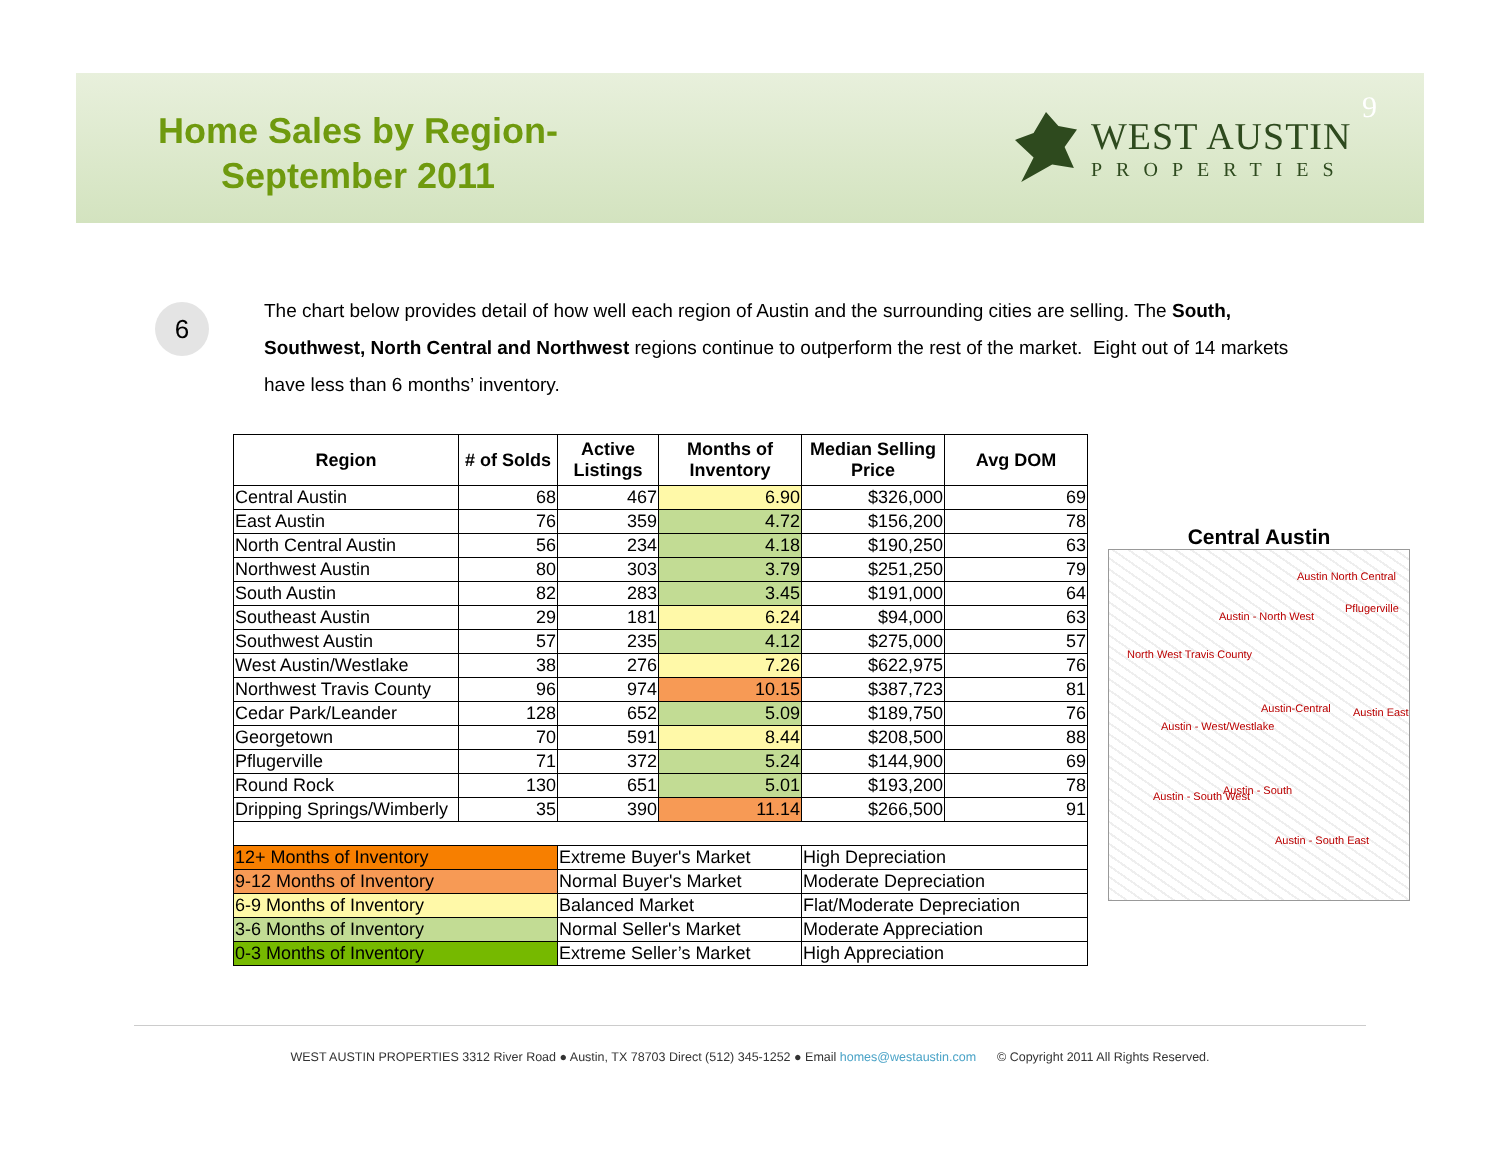Home Sales by Region-
September 2011
WEST AUSTIN
PROPERTIES
9
6
The chart below provides detail of how well each region of Austin and the surrounding cities are selling. The South, Southwest, North Central and Northwest regions continue to outperform the rest of the market. Eight out of 14 markets have less than 6 months’ inventory.
| Region | # of Solds | Active Listings | Months of Inventory | Median Selling Price | Avg DOM |
| --- | --- | --- | --- | --- | --- |
| Central Austin | 68 | 467 | 6.90 | $326,000 | 69 |
| East Austin | 76 | 359 | 4.72 | $156,200 | 78 |
| North Central Austin | 56 | 234 | 4.18 | $190,250 | 63 |
| Northwest Austin | 80 | 303 | 3.79 | $251,250 | 79 |
| South Austin | 82 | 283 | 3.45 | $191,000 | 64 |
| Southeast Austin | 29 | 181 | 6.24 | $94,000 | 63 |
| Southwest Austin | 57 | 235 | 4.12 | $275,000 | 57 |
| West Austin/Westlake | 38 | 276 | 7.26 | $622,975 | 76 |
| Northwest Travis County | 96 | 974 | 10.15 | $387,723 | 81 |
| Cedar Park/Leander | 128 | 652 | 5.09 | $189,750 | 76 |
| Georgetown | 70 | 591 | 8.44 | $208,500 | 88 |
| Pflugerville | 71 | 372 | 5.24 | $144,900 | 69 |
| Round Rock | 130 | 651 | 5.01 | $193,200 | 78 |
| Dripping Springs/Wimberly | 35 | 390 | 11.14 | $266,500 | 91 |
| 12+ Months of Inventory | | Extreme Buyer's Market | | High Depreciation | |
| 9-12 Months of Inventory | | Normal Buyer's Market | | Moderate Depreciation | |
| 6-9 Months of Inventory | | Balanced Market | | Flat/Moderate Depreciation | |
| 3-6 Months of Inventory | | Normal Seller's Market | | Moderate Appreciation | |
| 0-3 Months of Inventory | | Extreme Seller’s Market | | High Appreciation | |
Central Austin
Austin North Central
Pflugerville
Austin - North West
North West Travis County
Austin-Central Austin East
Austin - West/Westlake
Austin - South West Austin - South
Austin - South East
WEST AUSTIN PROPERTIES 3312 River Road ● Austin, TX 78703 Direct (512) 345-1252 ● Email homes@westaustin.com © Copyright 2011 All Rights Reserved.